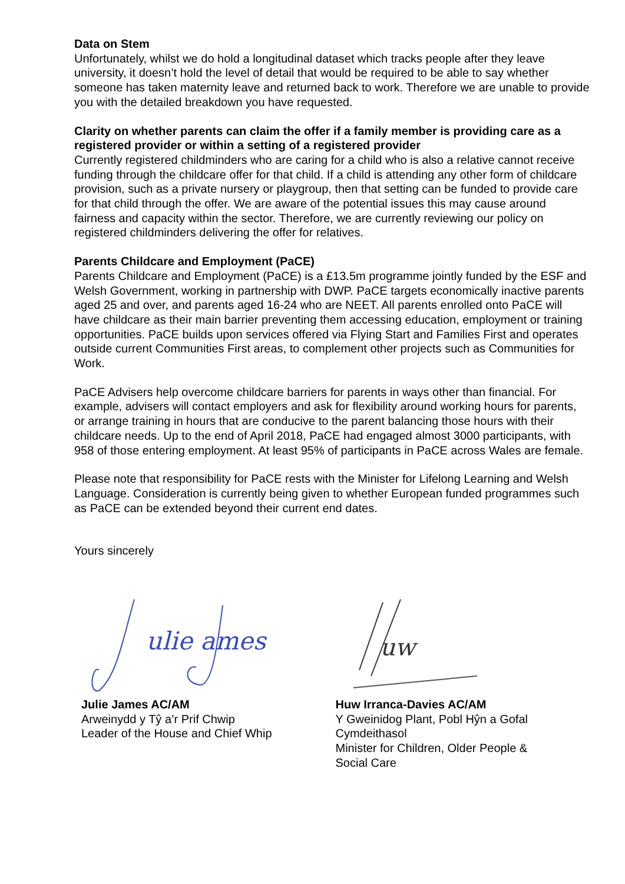Data on Stem
Unfortunately, whilst we do hold a longitudinal dataset which tracks people after they leave university, it doesn’t hold the level of detail that would be required to be able to say whether someone has taken maternity leave and returned back to work. Therefore we are unable to provide you with the detailed breakdown you have requested.
Clarity on whether parents can claim the offer if a family member is providing care as a registered provider or within a setting of a registered provider
Currently registered childminders who are caring for a child who is also a relative cannot receive funding through the childcare offer for that child. If a child is attending any other form of childcare provision, such as a private nursery or playgroup, then that setting can be funded to provide care for that child through the offer. We are aware of the potential issues this may cause around fairness and capacity within the sector. Therefore, we are currently reviewing our policy on registered childminders delivering the offer for relatives.
Parents Childcare and Employment (PaCE)
Parents Childcare and Employment (PaCE) is a £13.5m programme jointly funded by the ESF and Welsh Government, working in partnership with DWP. PaCE targets economically inactive parents aged 25 and over, and parents aged 16-24 who are NEET. All parents enrolled onto PaCE will have childcare as their main barrier preventing them accessing education, employment or training opportunities. PaCE builds upon services offered via Flying Start and Families First and operates outside current Communities First areas, to complement other projects such as Communities for Work.
PaCE Advisers help overcome childcare barriers for parents in ways other than financial. For example, advisers will contact employers and ask for flexibility around working hours for parents, or arrange training in hours that are conducive to the parent balancing those hours with their childcare needs. Up to the end of April 2018, PaCE had engaged almost 3000 participants, with 958 of those entering employment. At least 95% of participants in PaCE across Wales are female.
Please note that responsibility for PaCE rests with the Minister for Lifelong Learning and Welsh Language. Consideration is currently being given to whether European funded programmes such as PaCE can be extended beyond their current end dates.
Yours sincerely
ulie ames
Julie James AC/AM
Arweinydd y Tŷ a’r Prif Chwip
Leader of the House and Chief Whip
uw
Huw Irranca-Davies AC/AM
Y Gweinidog Plant, Pobl Hŷn a Gofal
Cymdeithasol
Minister for Children, Older People &
Social Care